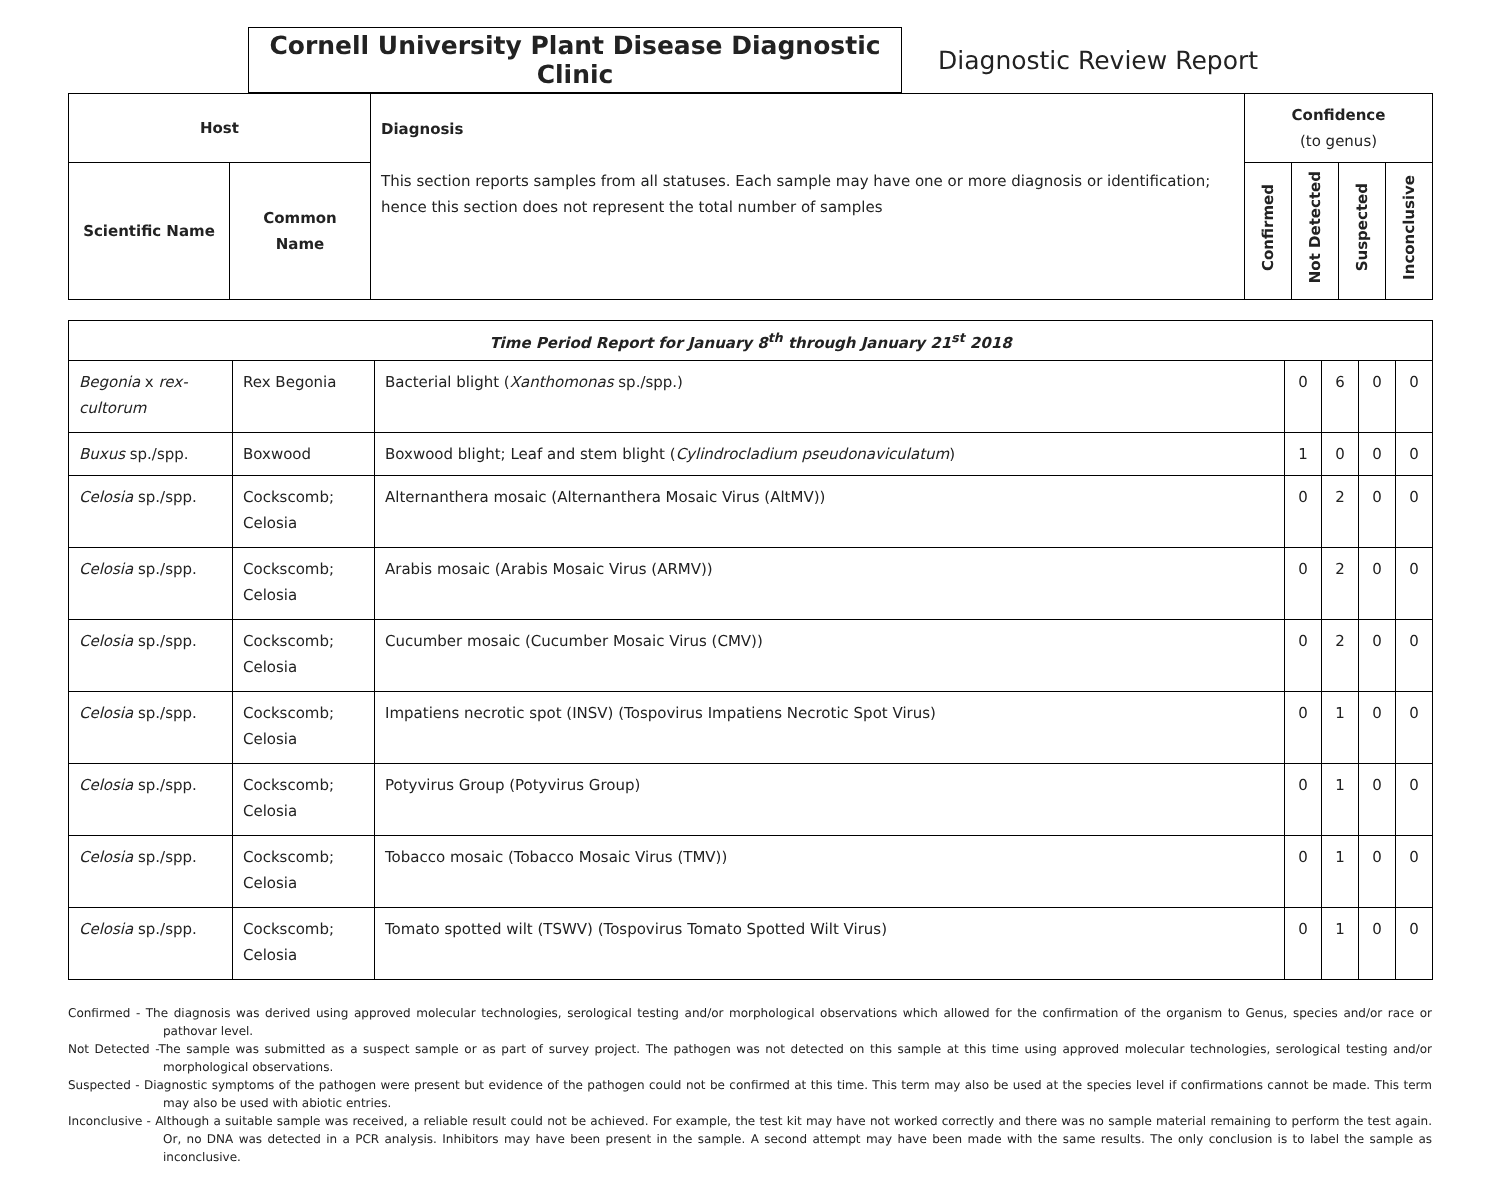Cornell University Plant Disease Diagnostic Clinic
Diagnostic Review Report
| Host | | Diagnosis This section reports samples from all statuses. Each sample may have one or more diagnosis or identification; hence this section does not represent the total number of samples | Confidence (to genus) | | | |
| --- | --- | --- | --- | --- | --- | --- |
| Scientific Name | Common Name | | Confirmed | Not Detected | Suspected | Inconclusive |
| Time Period Report for January 8<sup>th</sup> through January 21<sup>st</sup> 2018 | | | | | | |
| --- | --- | --- | --- | --- | --- | --- |
| Begonia x rex-cultorum | Rex Begonia | Bacterial blight ( Xanthomonas sp./spp.) | 0 | 6 | 0 | 0 |
| Buxus sp./spp. | Boxwood | Boxwood blight; Leaf and stem blight ( Cylindrocladium pseudonaviculatum ) | 1 | 0 | 0 | 0 |
| Celosia sp./spp. | Cockscomb; Celosia | Alternanthera mosaic (Alternanthera Mosaic Virus (AltMV)) | 0 | 2 | 0 | 0 |
| Celosia sp./spp. | Cockscomb; Celosia | Arabis mosaic (Arabis Mosaic Virus (ARMV)) | 0 | 2 | 0 | 0 |
| Celosia sp./spp. | Cockscomb; Celosia | Cucumber mosaic (Cucumber Mosaic Virus (CMV)) | 0 | 2 | 0 | 0 |
| Celosia sp./spp. | Cockscomb; Celosia | Impatiens necrotic spot (INSV) (Tospovirus Impatiens Necrotic Spot Virus) | 0 | 1 | 0 | 0 |
| Celosia sp./spp. | Cockscomb; Celosia | Potyvirus Group (Potyvirus Group) | 0 | 1 | 0 | 0 |
| Celosia sp./spp. | Cockscomb; Celosia | Tobacco mosaic (Tobacco Mosaic Virus (TMV)) | 0 | 1 | 0 | 0 |
| Celosia sp./spp. | Cockscomb; Celosia | Tomato spotted wilt (TSWV) (Tospovirus Tomato Spotted Wilt Virus) | 0 | 1 | 0 | 0 |
Confirmed - The diagnosis was derived using approved molecular technologies, serological testing and/or morphological observations which allowed for the confirmation of the organism to Genus, species and/or race or pathovar level.
Not Detected -The sample was submitted as a suspect sample or as part of survey project. The pathogen was not detected on this sample at this time using approved molecular technologies, serological testing and/or morphological observations.
Suspected - Diagnostic symptoms of the pathogen were present but evidence of the pathogen could not be confirmed at this time. This term may also be used at the species level if confirmations cannot be made. This term may also be used with abiotic entries.
Inconclusive - Although a suitable sample was received, a reliable result could not be achieved. For example, the test kit may have not worked correctly and there was no sample material remaining to perform the test again. Or, no DNA was detected in a PCR analysis. Inhibitors may have been present in the sample. A second attempt may have been made with the same results. The only conclusion is to label the sample as inconclusive.